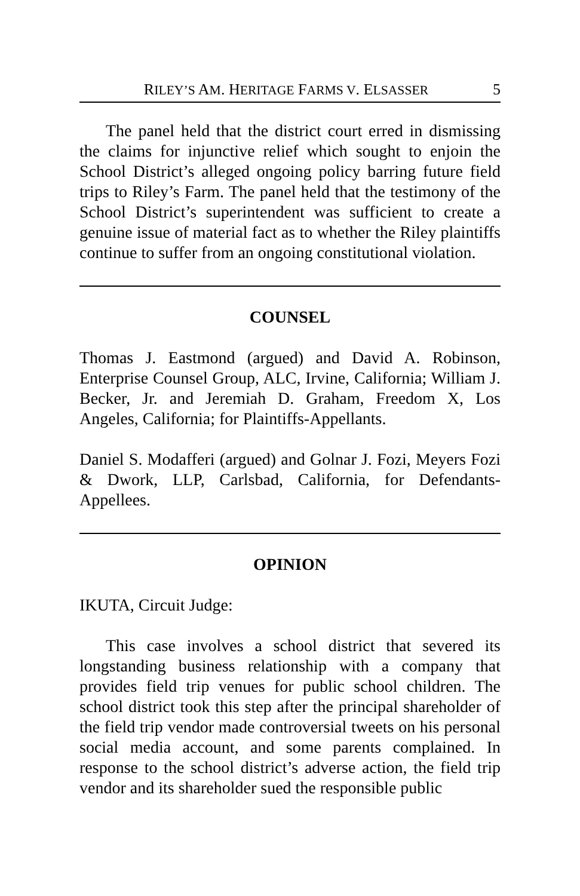RILEY’S AM. HERITAGE FARMS V. ELSASSER 5
The panel held that the district court erred in dismissing the claims for injunctive relief which sought to enjoin the School District’s alleged ongoing policy barring future field trips to Riley’s Farm. The panel held that the testimony of the School District’s superintendent was sufficient to create a genuine issue of material fact as to whether the Riley plaintiffs continue to suffer from an ongoing constitutional violation.
COUNSEL
Thomas J. Eastmond (argued) and David A. Robinson, Enterprise Counsel Group, ALC, Irvine, California; William J. Becker, Jr. and Jeremiah D. Graham, Freedom X, Los Angeles, California; for Plaintiffs-Appellants.
Daniel S. Modafferi (argued) and Golnar J. Fozi, Meyers Fozi & Dwork, LLP, Carlsbad, California, for Defendants-Appellees.
OPINION
IKUTA, Circuit Judge:
This case involves a school district that severed its longstanding business relationship with a company that provides field trip venues for public school children. The school district took this step after the principal shareholder of the field trip vendor made controversial tweets on his personal social media account, and some parents complained. In response to the school district’s adverse action, the field trip vendor and its shareholder sued the responsible public